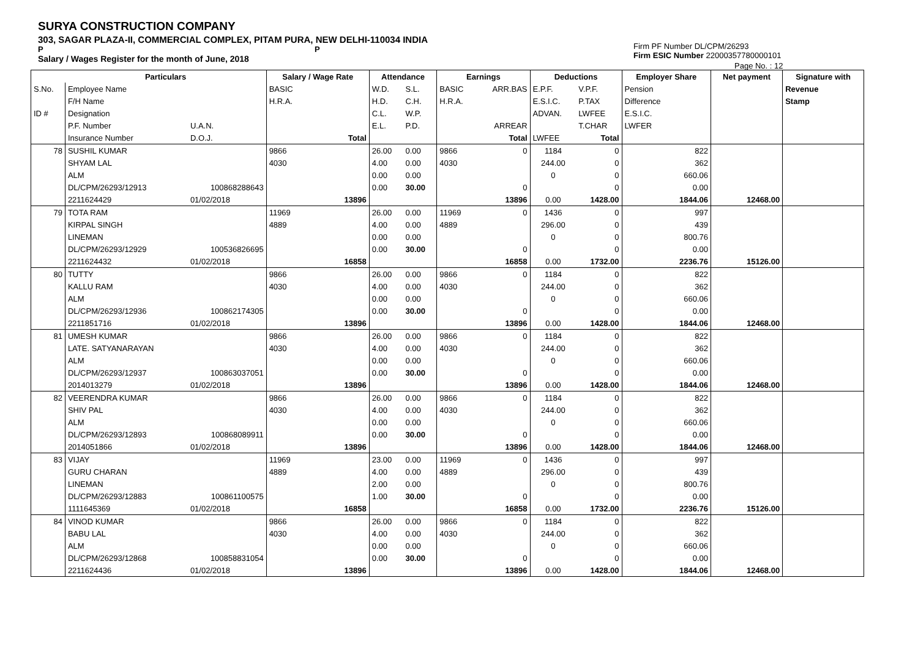SURYA CONSTRUCTION COMPANY
303, SAGAR PLAZA-II, COMMERCIAL COMPLEX, PITAM PURA, NEW DELHI-110034 INDIA
P P
Salary / Wages Register for the month of June, 2018
Firm PF Number DL/CPM/26293
Firm ESIC Number 22000357780000101
Page No. : 12
| | Particulars | | Salary / Wage Rate | | Attendance | | Earnings | | Deductions | | Employer Share | Net payment | Signature with |
| --- | --- | --- | --- | --- | --- | --- | --- | --- | --- | --- | --- | --- | --- |
| S.No. | Employee Name | | BASIC | | W.D. | S.L. | BASIC | ARR.BAS | E.P.F. | V.P.F. | Pension | | Revenue |
| | F/H Name | | H.R.A. | | H.D. | C.H. | H.R.A. | | E.S.I.C. | P.TAX | Difference | | Stamp |
| ID # | Designation | | | | C.L. | W.P. | | | ADVAN. | LWFEE | E.S.I.C. | | |
| | P.F. Number | U.A.N. | | | E.L. | P.D. | | ARREAR | | T.CHAR | LWFER | | |
| | Insurance Number | D.O.J. | | Total | | | | Total | LWFEE | Total | | | |
| 78 | SUSHIL KUMAR | | 9866 | | 26.00 | 0.00 | 9866 | 0 | 1184 | 0 | 822 | | |
| | SHYAM LAL | | 4030 | | 4.00 | 0.00 | 4030 | | 244.00 | 0 | 362 | | |
| | ALM | | | | 0.00 | 0.00 | | | 0 | 0 | 660.06 | | |
| | DL/CPM/26293/12913 | 100868288643 | | | 0.00 | 30.00 | | 0 | | 0 | 0.00 | | |
| | 2211624429 | 01/02/2018 | | 13896 | | | | 13896 | 0.00 | 1428.00 | 1844.06 | 12468.00 | |
| 79 | TOTA RAM | | 11969 | | 26.00 | 0.00 | 11969 | 0 | 1436 | 0 | 997 | | |
| | KIRPAL SINGH | | 4889 | | 4.00 | 0.00 | 4889 | | 296.00 | 0 | 439 | | |
| | LINEMAN | | | | 0.00 | 0.00 | | | 0 | 0 | 800.76 | | |
| | DL/CPM/26293/12929 | 100536826695 | | | 0.00 | 30.00 | | 0 | | 0 | 0.00 | | |
| | 2211624432 | 01/02/2018 | | 16858 | | | | 16858 | 0.00 | 1732.00 | 2236.76 | 15126.00 | |
| 80 | TUTTY | | 9866 | | 26.00 | 0.00 | 9866 | 0 | 1184 | 0 | 822 | | |
| | KALLU RAM | | 4030 | | 4.00 | 0.00 | 4030 | | 244.00 | 0 | 362 | | |
| | ALM | | | | 0.00 | 0.00 | | | 0 | 0 | 660.06 | | |
| | DL/CPM/26293/12936 | 100862174305 | | | 0.00 | 30.00 | | 0 | | 0 | 0.00 | | |
| | 2211851716 | 01/02/2018 | | 13896 | | | | 13896 | 0.00 | 1428.00 | 1844.06 | 12468.00 | |
| 81 | UMESH KUMAR | | 9866 | | 26.00 | 0.00 | 9866 | 0 | 1184 | 0 | 822 | | |
| | LATE. SATYANARAYAN | | 4030 | | 4.00 | 0.00 | 4030 | | 244.00 | 0 | 362 | | |
| | ALM | | | | 0.00 | 0.00 | | | 0 | 0 | 660.06 | | |
| | DL/CPM/26293/12937 | 100863037051 | | | 0.00 | 30.00 | | 0 | | 0 | 0.00 | | |
| | 2014013279 | 01/02/2018 | | 13896 | | | | 13896 | 0.00 | 1428.00 | 1844.06 | 12468.00 | |
| 82 | VEERENDRA KUMAR | | 9866 | | 26.00 | 0.00 | 9866 | 0 | 1184 | 0 | 822 | | |
| | SHIV PAL | | 4030 | | 4.00 | 0.00 | 4030 | | 244.00 | 0 | 362 | | |
| | ALM | | | | 0.00 | 0.00 | | | 0 | 0 | 660.06 | | |
| | DL/CPM/26293/12893 | 100868089911 | | | 0.00 | 30.00 | | 0 | | 0 | 0.00 | | |
| | 2014051866 | 01/02/2018 | | 13896 | | | | 13896 | 0.00 | 1428.00 | 1844.06 | 12468.00 | |
| 83 | VIJAY | | 11969 | | 23.00 | 0.00 | 11969 | 0 | 1436 | 0 | 997 | | |
| | GURU CHARAN | | 4889 | | 4.00 | 0.00 | 4889 | | 296.00 | 0 | 439 | | |
| | LINEMAN | | | | 2.00 | 0.00 | | | 0 | 0 | 800.76 | | |
| | DL/CPM/26293/12883 | 100861100575 | | | 1.00 | 30.00 | | 0 | | 0 | 0.00 | | |
| | 1111645369 | 01/02/2018 | | 16858 | | | | 16858 | 0.00 | 1732.00 | 2236.76 | 15126.00 | |
| 84 | VINOD KUMAR | | 9866 | | 26.00 | 0.00 | 9866 | 0 | 1184 | 0 | 822 | | |
| | BABU LAL | | 4030 | | 4.00 | 0.00 | 4030 | | 244.00 | 0 | 362 | | |
| | ALM | | | | 0.00 | 0.00 | | | 0 | 0 | 660.06 | | |
| | DL/CPM/26293/12868 | 100858831054 | | | 0.00 | 30.00 | | 0 | | 0 | 0.00 | | |
| | 2211624436 | 01/02/2018 | | 13896 | | | | 13896 | 0.00 | 1428.00 | 1844.06 | 12468.00 | |